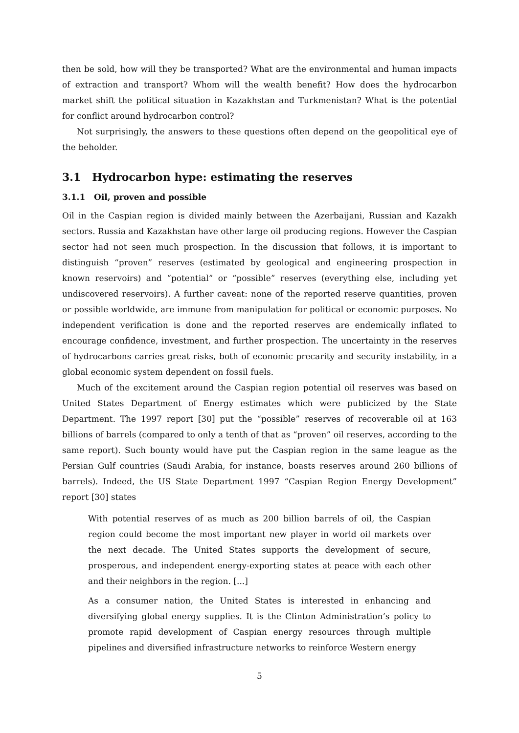then be sold, how will they be transported? What are the environmental and human impacts of extraction and transport? Whom will the wealth benefit? How does the hydrocarbon market shift the political situation in Kazakhstan and Turkmenistan? What is the potential for conflict around hydrocarbon control?
Not surprisingly, the answers to these questions often depend on the geopolitical eye of the beholder.
3.1 Hydrocarbon hype: estimating the reserves
3.1.1 Oil, proven and possible
Oil in the Caspian region is divided mainly between the Azerbaijani, Russian and Kazakh sectors. Russia and Kazakhstan have other large oil producing regions. However the Caspian sector had not seen much prospection. In the discussion that follows, it is important to distinguish “proven” reserves (estimated by geological and engineering prospection in known reservoirs) and “potential” or “possible” reserves (everything else, including yet undiscovered reservoirs). A further caveat: none of the reported reserve quantities, proven or possible worldwide, are immune from manipulation for political or economic purposes. No independent verification is done and the reported reserves are endemically inflated to encourage confidence, investment, and further prospection. The uncertainty in the reserves of hydrocarbons carries great risks, both of economic precarity and security instability, in a global economic system dependent on fossil fuels.
Much of the excitement around the Caspian region potential oil reserves was based on United States Department of Energy estimates which were publicized by the State Department. The 1997 report [30] put the “possible” reserves of recoverable oil at 163 billions of barrels (compared to only a tenth of that as “proven” oil reserves, according to the same report). Such bounty would have put the Caspian region in the same league as the Persian Gulf countries (Saudi Arabia, for instance, boasts reserves around 260 billions of barrels). Indeed, the US State Department 1997 “Caspian Region Energy Development” report [30] states
With potential reserves of as much as 200 billion barrels of oil, the Caspian region could become the most important new player in world oil markets over the next decade. The United States supports the development of secure, prosperous, and independent energy-exporting states at peace with each other and their neighbors in the region. [...]
As a consumer nation, the United States is interested in enhancing and diversifying global energy supplies. It is the Clinton Administration’s policy to promote rapid development of Caspian energy resources through multiple pipelines and diversified infrastructure networks to reinforce Western energy
5